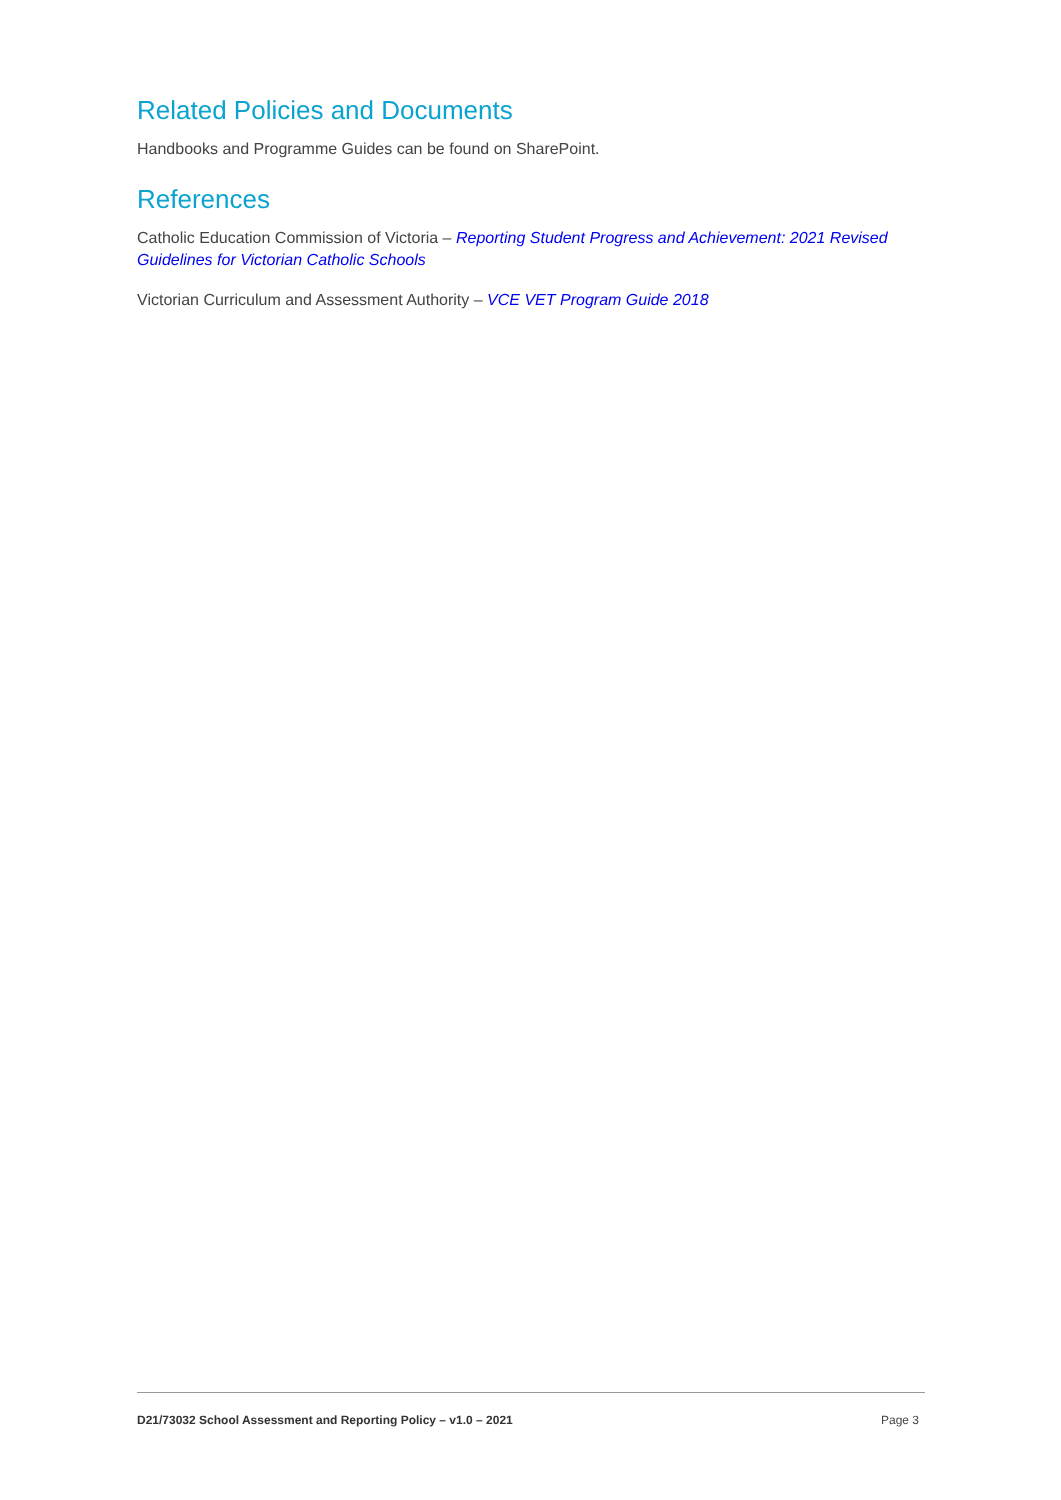Related Policies and Documents
Handbooks and Programme Guides can be found on SharePoint.
References
Catholic Education Commission of Victoria – Reporting Student Progress and Achievement: 2021 Revised Guidelines for Victorian Catholic Schools
Victorian Curriculum and Assessment Authority – VCE VET Program Guide 2018
D21/73032 School Assessment and Reporting Policy – v1.0 – 2021 Page 3